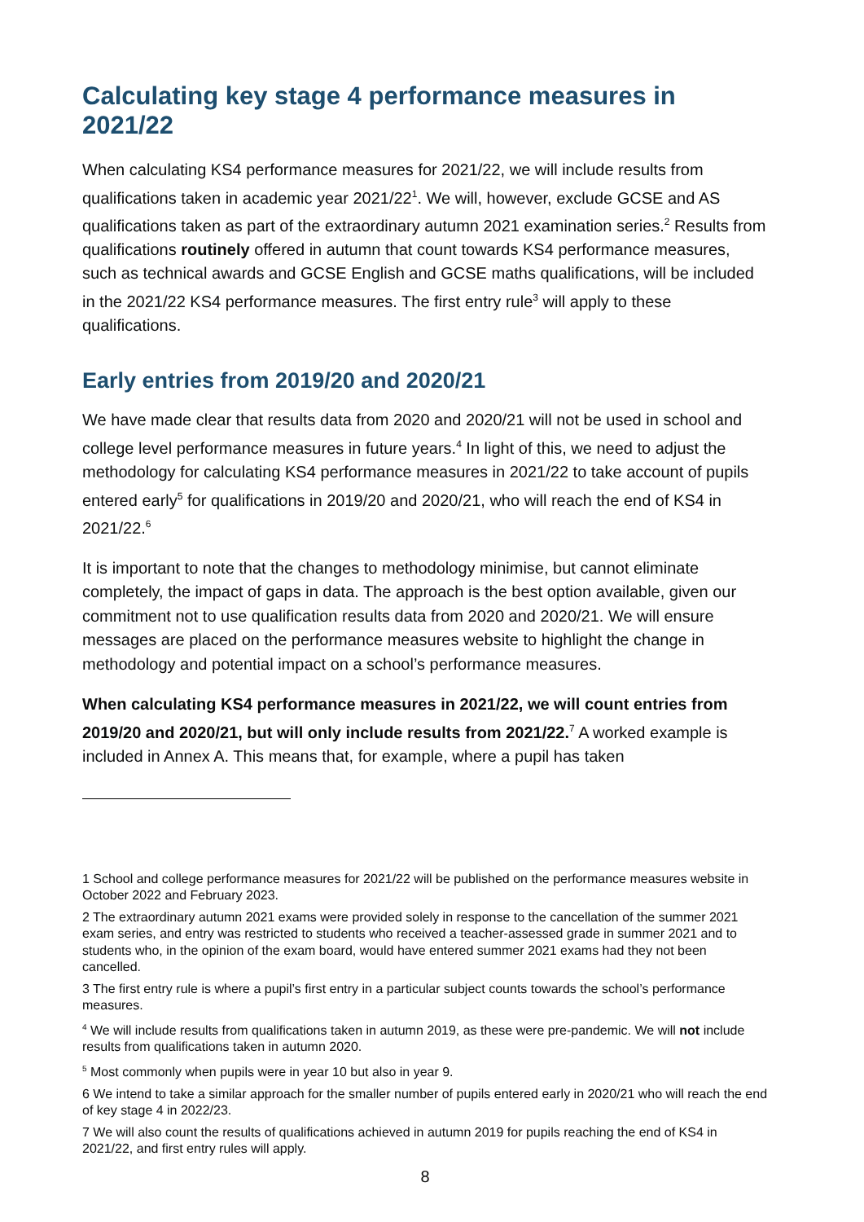Calculating key stage 4 performance measures in 2021/22
When calculating KS4 performance measures for 2021/22, we will include results from qualifications taken in academic year 2021/22<sup>1</sup>. We will, however, exclude GCSE and AS qualifications taken as part of the extraordinary autumn 2021 examination series.<sup>2</sup> Results from qualifications routinely offered in autumn that count towards KS4 performance measures, such as technical awards and GCSE English and GCSE maths qualifications, will be included in the 2021/22 KS4 performance measures. The first entry rule<sup>3</sup> will apply to these qualifications.
Early entries from 2019/20 and 2020/21
We have made clear that results data from 2020 and 2020/21 will not be used in school and college level performance measures in future years.<sup>4</sup> In light of this, we need to adjust the methodology for calculating KS4 performance measures in 2021/22 to take account of pupils entered early<sup>5</sup> for qualifications in 2019/20 and 2020/21, who will reach the end of KS4 in 2021/22.<sup>6</sup>
It is important to note that the changes to methodology minimise, but cannot eliminate completely, the impact of gaps in data. The approach is the best option available, given our commitment not to use qualification results data from 2020 and 2020/21. We will ensure messages are placed on the performance measures website to highlight the change in methodology and potential impact on a school’s performance measures.
When calculating KS4 performance measures in 2021/22, we will count entries from 2019/20 and 2020/21, but will only include results from 2021/22.<sup>7</sup> A worked example is included in Annex A. This means that, for example, where a pupil has taken
1 School and college performance measures for 2021/22 will be published on the performance measures website in October 2022 and February 2023.
2 The extraordinary autumn 2021 exams were provided solely in response to the cancellation of the summer 2021 exam series, and entry was restricted to students who received a teacher-assessed grade in summer 2021 and to students who, in the opinion of the exam board, would have entered summer 2021 exams had they not been cancelled.
3 The first entry rule is where a pupil’s first entry in a particular subject counts towards the school’s performance measures.
<sup>4</sup> We will include results from qualifications taken in autumn 2019, as these were pre-pandemic. We will not include results from qualifications taken in autumn 2020.
<sup>5</sup> Most commonly when pupils were in year 10 but also in year 9.
6 We intend to take a similar approach for the smaller number of pupils entered early in 2020/21 who will reach the end of key stage 4 in 2022/23.
7 We will also count the results of qualifications achieved in autumn 2019 for pupils reaching the end of KS4 in 2021/22, and first entry rules will apply.
8